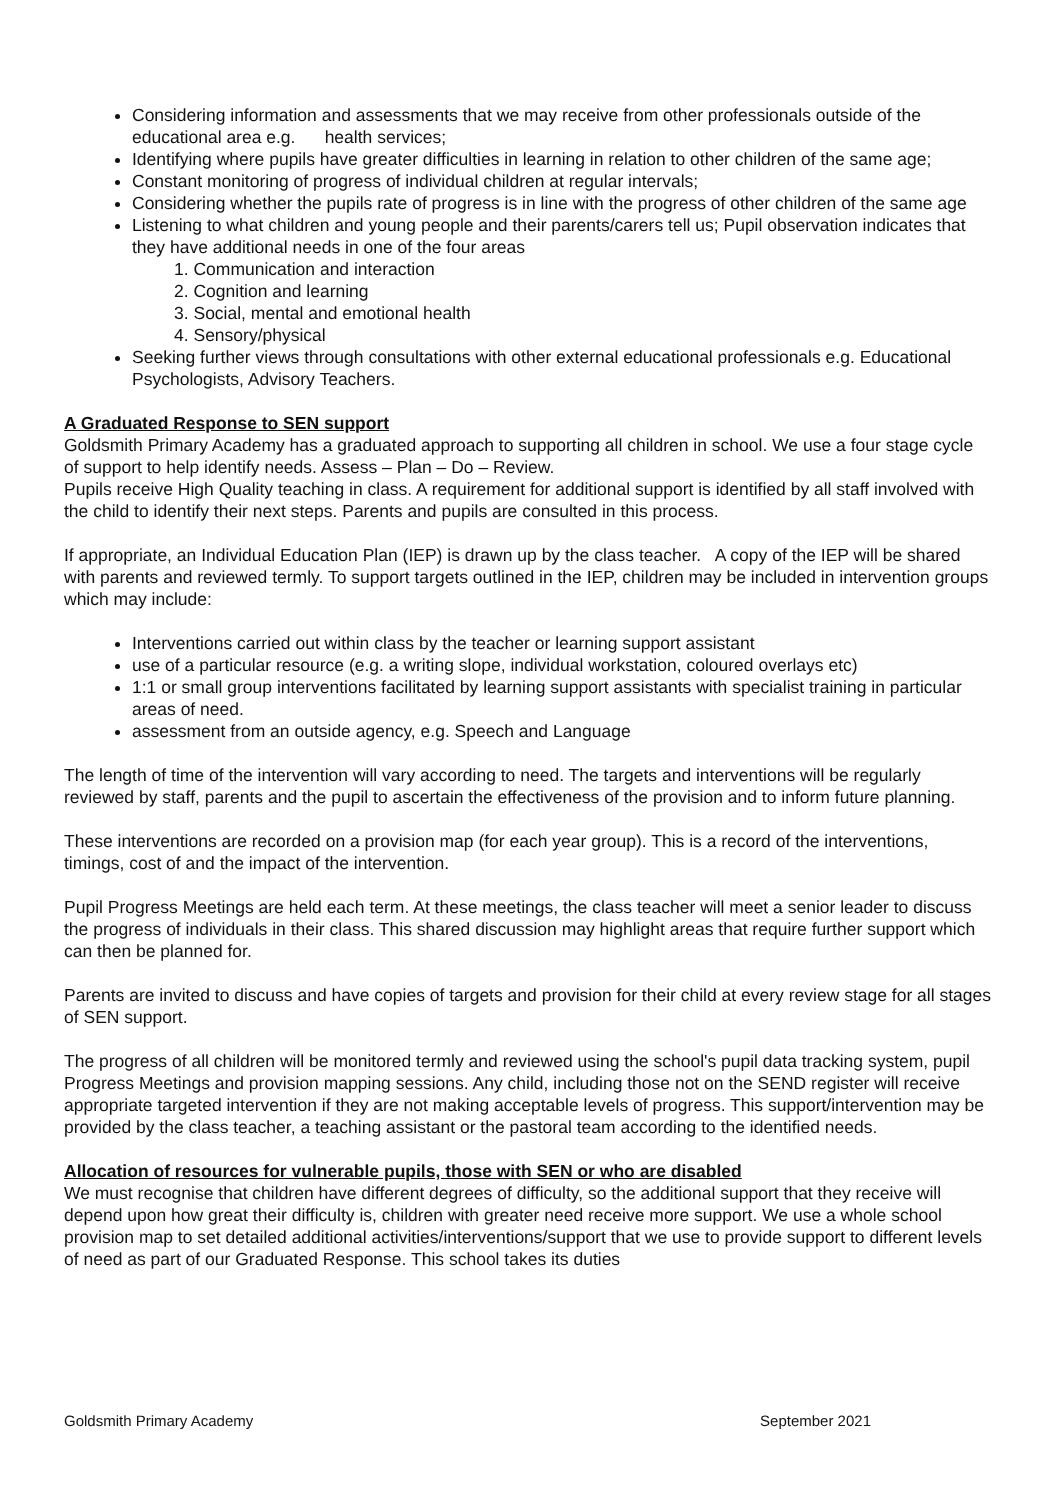Considering information and assessments that we may receive from other professionals outside of the educational area e.g. health services;
Identifying where pupils have greater difficulties in learning in relation to other children of the same age;
Constant monitoring of progress of individual children at regular intervals;
Considering whether the pupils rate of progress is in line with the progress of other children of the same age
Listening to what children and young people and their parents/carers tell us; Pupil observation indicates that they have additional needs in one of the four areas
1. Communication and interaction
2. Cognition and learning
3. Social, mental and emotional health
4. Sensory/physical
Seeking further views through consultations with other external educational professionals e.g. Educational Psychologists, Advisory Teachers.
A Graduated Response to SEN support
Goldsmith Primary Academy has a graduated approach to supporting all children in school. We use a four stage cycle of support to help identify needs. Assess – Plan – Do – Review.
Pupils receive High Quality teaching in class. A requirement for additional support is identified by all staff involved with the child to identify their next steps. Parents and pupils are consulted in this process.
If appropriate, an Individual Education Plan (IEP) is drawn up by the class teacher. A copy of the IEP will be shared with parents and reviewed termly. To support targets outlined in the IEP, children may be included in intervention groups which may include:
Interventions carried out within class by the teacher or learning support assistant
use of a particular resource (e.g. a writing slope, individual workstation, coloured overlays etc)
1:1 or small group interventions facilitated by learning support assistants with specialist training in particular areas of need.
assessment from an outside agency, e.g. Speech and Language
The length of time of the intervention will vary according to need. The targets and interventions will be regularly reviewed by staff, parents and the pupil to ascertain the effectiveness of the provision and to inform future planning.
These interventions are recorded on a provision map (for each year group). This is a record of the interventions, timings, cost of and the impact of the intervention.
Pupil Progress Meetings are held each term. At these meetings, the class teacher will meet a senior leader to discuss the progress of individuals in their class. This shared discussion may highlight areas that require further support which can then be planned for.
Parents are invited to discuss and have copies of targets and provision for their child at every review stage for all stages of SEN support.
The progress of all children will be monitored termly and reviewed using the school's pupil data tracking system, pupil Progress Meetings and provision mapping sessions. Any child, including those not on the SEND register will receive appropriate targeted intervention if they are not making acceptable levels of progress. This support/intervention may be provided by the class teacher, a teaching assistant or the pastoral team according to the identified needs.
Allocation of resources for vulnerable pupils, those with SEN or who are disabled
We must recognise that children have different degrees of difficulty, so the additional support that they receive will depend upon how great their difficulty is, children with greater need receive more support. We use a whole school provision map to set detailed additional activities/interventions/support that we use to provide support to different levels of need as part of our Graduated Response. This school takes its duties
Goldsmith Primary Academy September 2021